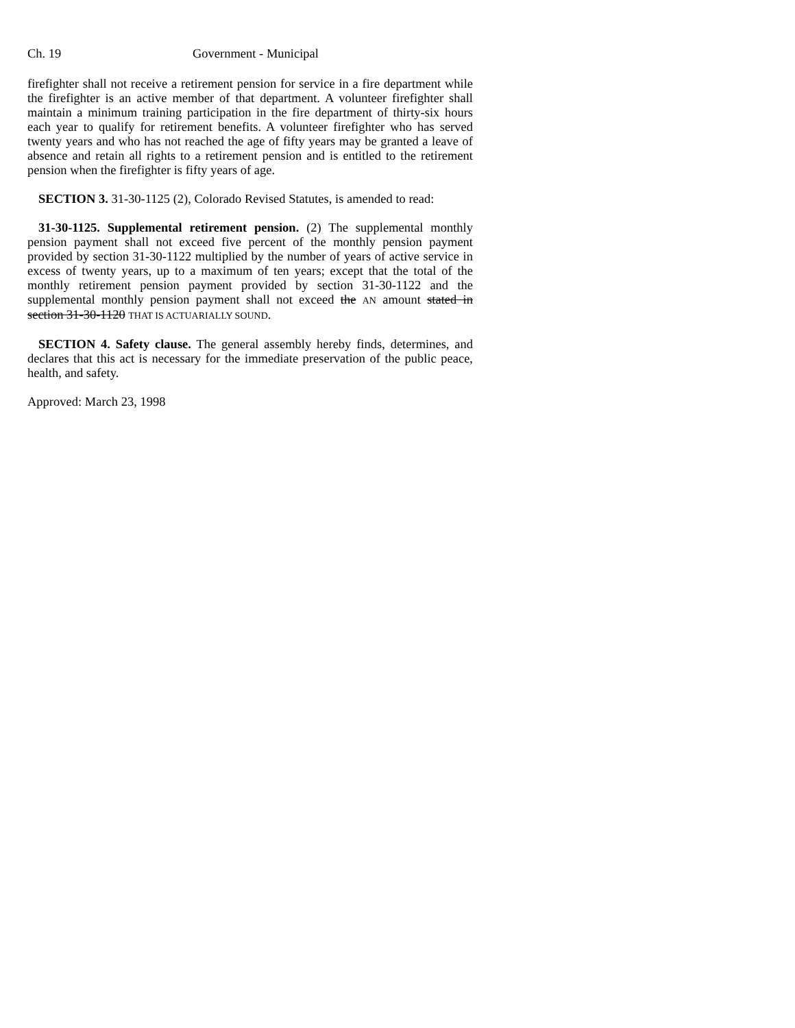Ch. 19 Government - Municipal
firefighter shall not receive a retirement pension for service in a fire department while the firefighter is an active member of that department. A volunteer firefighter shall maintain a minimum training participation in the fire department of thirty-six hours each year to qualify for retirement benefits. A volunteer firefighter who has served twenty years and who has not reached the age of fifty years may be granted a leave of absence and retain all rights to a retirement pension and is entitled to the retirement pension when the firefighter is fifty years of age.
SECTION 3. 31-30-1125 (2), Colorado Revised Statutes, is amended to read:
31-30-1125. Supplemental retirement pension. (2) The supplemental monthly pension payment shall not exceed five percent of the monthly pension payment provided by section 31-30-1122 multiplied by the number of years of active service in excess of twenty years, up to a maximum of ten years; except that the total of the monthly retirement pension payment provided by section 31-30-1122 and the supplemental monthly pension payment shall not exceed the AN amount stated in section 31-30-1120 THAT IS ACTUARIALLY SOUND.
SECTION 4. Safety clause. The general assembly hereby finds, determines, and declares that this act is necessary for the immediate preservation of the public peace, health, and safety.
Approved: March 23, 1998